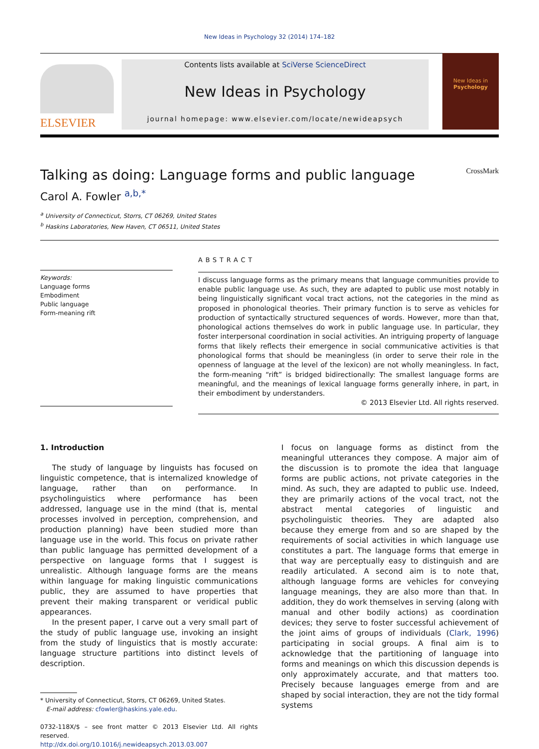New Ideas in Psychology 32 (2014) 174–182
ELSEVIER
Contents lists available at SciVerse ScienceDirect
New Ideas in Psychology
journal homepage: www.elsevier.com/locate/newideapsych
New Ideas in
Psychology
Talking as doing: Language forms and public language CrossMark
Carol A. Fowler <sup>a,b,</sup><sup>*</sup>
<sup>a</sup> University of Connecticut, Storrs, CT 06269, United States
<sup>b</sup> Haskins Laboratories, New Haven, CT 06511, United States
Keywords:
Language forms
Embodiment
Public language
Form-meaning rift
ABSTRACT
I discuss language forms as the primary means that language communities provide to enable public language use. As such, they are adapted to public use most notably in being linguistically significant vocal tract actions, not the categories in the mind as proposed in phonological theories. Their primary function is to serve as vehicles for production of syntactically structured sequences of words. However, more than that, phonological actions themselves do work in public language use. In particular, they foster interpersonal coordination in social activities. An intriguing property of language forms that likely reflects their emergence in social communicative activities is that phonological forms that should be meaningless (in order to serve their role in the openness of language at the level of the lexicon) are not wholly meaningless. In fact, the form-meaning “rift” is bridged bidirectionally: The smallest language forms are meaningful, and the meanings of lexical language forms generally inhere, in part, in their embodiment by understanders.
© 2013 Elsevier Ltd. All rights reserved.
1. Introduction
The study of language by linguists has focused on linguistic competence, that is internalized knowledge of language, rather than on performance. In psycholinguistics where performance has been addressed, language use in the mind (that is, mental processes involved in perception, comprehension, and production planning) have been studied more than language use in the world. This focus on private rather than public language has permitted development of a perspective on language forms that I suggest is unrealistic. Although language forms are the means within language for making linguistic communications public, they are assumed to have properties that prevent their making transparent or veridical public appearances.
In the present paper, I carve out a very small part of the study of public language use, invoking an insight from the study of linguistics that is mostly accurate: language structure partitions into distinct levels of description.
* University of Connecticut, Storrs, CT 06269, United States.
E-mail address: cfowler@haskins.yale.edu.
0732-118X/$ – see front matter © 2013 Elsevier Ltd. All rights reserved.
http://dx.doi.org/10.1016/j.newideapsych.2013.03.007
I focus on language forms as distinct from the meaningful utterances they compose. A major aim of the discussion is to promote the idea that language forms are public actions, not private categories in the mind. As such, they are adapted to public use. Indeed, they are primarily actions of the vocal tract, not the abstract mental categories of linguistic and psycholinguistic theories. They are adapted also because they emerge from and so are shaped by the requirements of social activities in which language use constitutes a part. The language forms that emerge in that way are perceptually easy to distinguish and are readily articulated. A second aim is to note that, although language forms are vehicles for conveying language meanings, they are also more than that. In addition, they do work themselves in serving (along with manual and other bodily actions) as coordination devices; they serve to foster successful achievement of the joint aims of groups of individuals (Clark, 1996) participating in social groups. A final aim is to acknowledge that the partitioning of language into forms and meanings on which this discussion depends is only approximately accurate, and that matters too. Precisely because languages emerge from and are shaped by social interaction, they are not the tidy formal systems